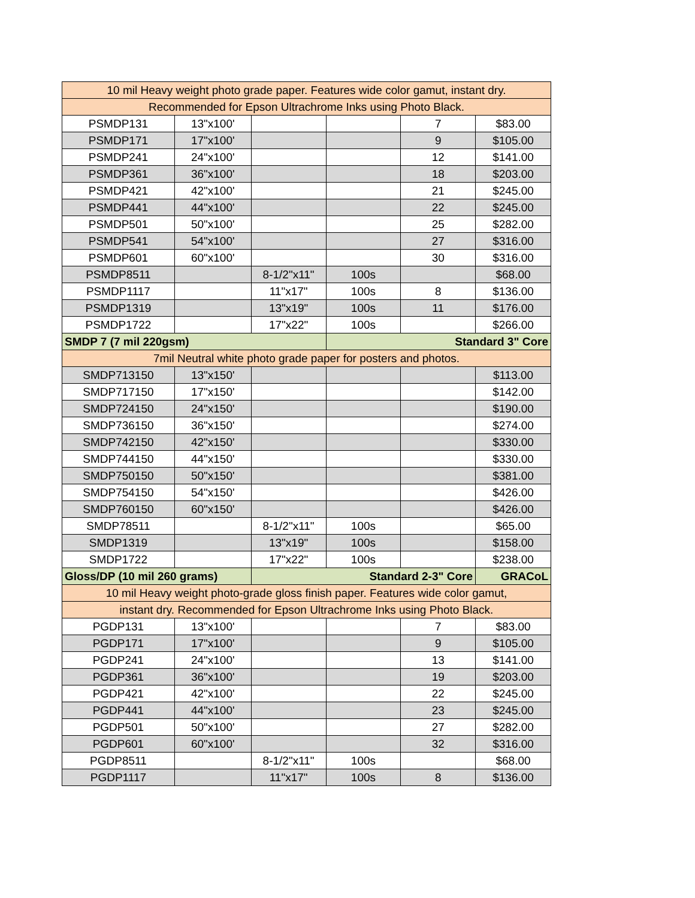| 10 mil Heavy weight photo grade paper. Features wide color gamut, instant dry. | | | | | |
| Recommended for Epson Ultrachrome Inks using Photo Black. | | | | | |
| PSMDP131 | 13"x100' | | | 7 | $83.00 |
| PSMDP171 | 17"x100' | | | 9 | $105.00 |
| PSMDP241 | 24"x100' | | | 12 | $141.00 |
| PSMDP361 | 36"x100' | | | 18 | $203.00 |
| PSMDP421 | 42"x100' | | | 21 | $245.00 |
| PSMDP441 | 44"x100' | | | 22 | $245.00 |
| PSMDP501 | 50"x100' | | | 25 | $282.00 |
| PSMDP541 | 54"x100' | | | 27 | $316.00 |
| PSMDP601 | 60"x100' | | | 30 | $316.00 |
| PSMDP8511 | | 8-1/2"x11" | 100s | | $68.00 |
| PSMDP1117 | | 11"x17" | 100s | 8 | $136.00 |
| PSMDP1319 | | 13"x19" | 100s | 11 | $176.00 |
| PSMDP1722 | | 17"x22" | 100s | | $266.00 |
| SMDP 7 (7 mil 220gsm) | | | Standard 3" Core | | |
| 7mil Neutral white photo grade paper for posters and photos. | | | | | |
| SMDP713150 | 13"x150' | | | | $113.00 |
| SMDP717150 | 17"x150' | | | | $142.00 |
| SMDP724150 | 24"x150' | | | | $190.00 |
| SMDP736150 | 36"x150' | | | | $274.00 |
| SMDP742150 | 42"x150' | | | | $330.00 |
| SMDP744150 | 44"x150' | | | | $330.00 |
| SMDP750150 | 50"x150' | | | | $381.00 |
| SMDP754150 | 54"x150' | | | | $426.00 |
| SMDP760150 | 60"x150' | | | | $426.00 |
| SMDP78511 | | 8-1/2"x11" | 100s | | $65.00 |
| SMDP1319 | | 13"x19" | 100s | | $158.00 |
| SMDP1722 | | 17"x22" | 100s | | $238.00 |
| Gloss/DP (10 mil 260 grams) | | Standard 2-3" Core | | | GRACoL |
| 10 mil Heavy weight photo-grade gloss finish paper. Features wide color gamut, | | | | | |
| instant dry. Recommended for Epson Ultrachrome Inks using Photo Black. | | | | | |
| PGDP131 | 13"x100' | | | 7 | $83.00 |
| PGDP171 | 17"x100' | | | 9 | $105.00 |
| PGDP241 | 24"x100' | | | 13 | $141.00 |
| PGDP361 | 36"x100' | | | 19 | $203.00 |
| PGDP421 | 42"x100' | | | 22 | $245.00 |
| PGDP441 | 44"x100' | | | 23 | $245.00 |
| PGDP501 | 50"x100' | | | 27 | $282.00 |
| PGDP601 | 60"x100' | | | 32 | $316.00 |
| PGDP8511 | | 8-1/2"x11" | 100s | | $68.00 |
| PGDP1117 | | 11"x17" | 100s | 8 | $136.00 |